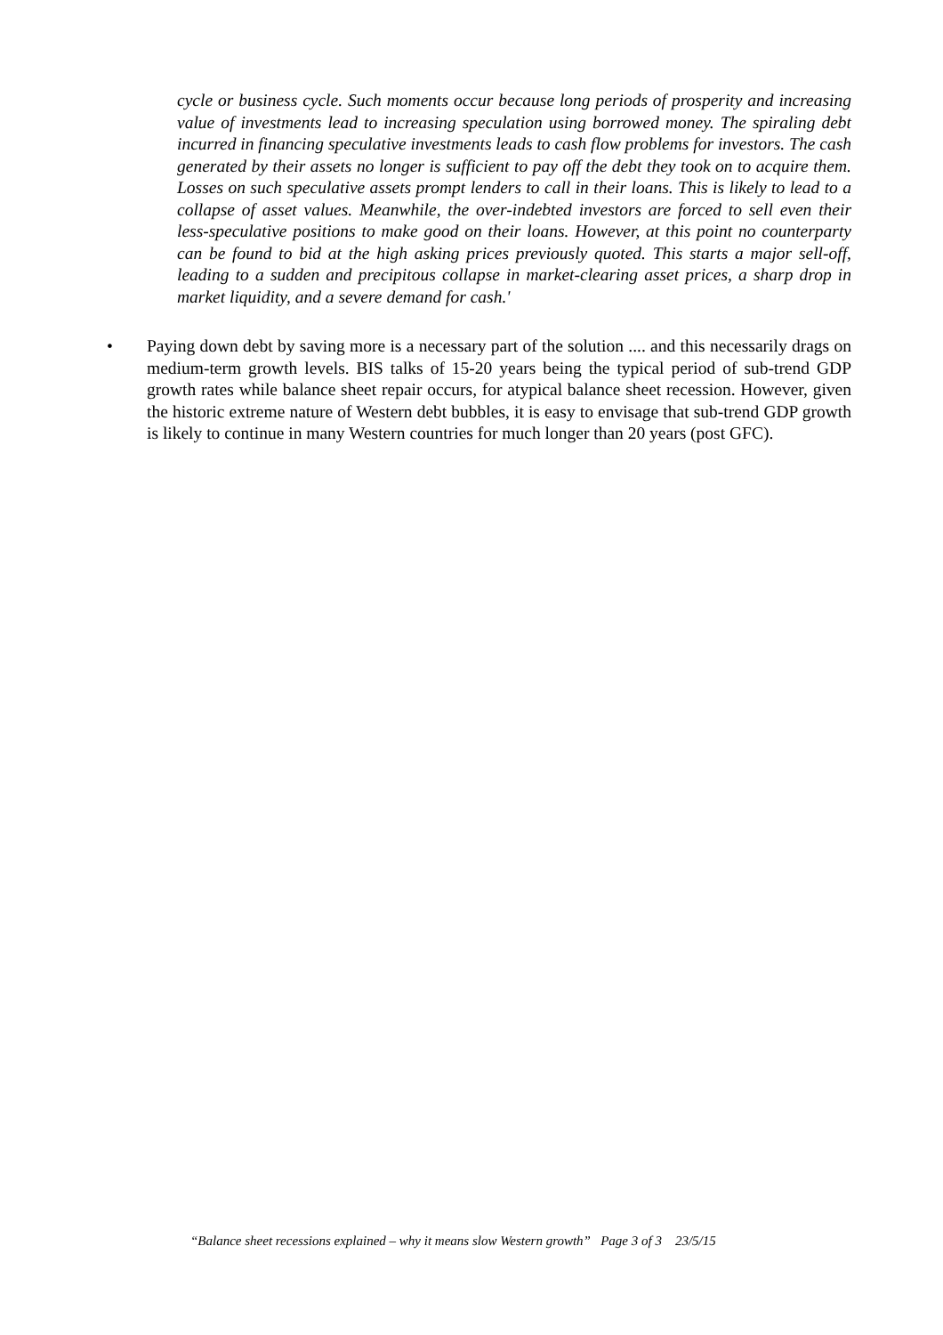cycle or business cycle. Such moments occur because long periods of prosperity and increasing value of investments lead to increasing speculation using borrowed money. The spiraling debt incurred in financing speculative investments leads to cash flow problems for investors. The cash generated by their assets no longer is sufficient to pay off the debt they took on to acquire them. Losses on such speculative assets prompt lenders to call in their loans. This is likely to lead to a collapse of asset values. Meanwhile, the over-indebted investors are forced to sell even their less-speculative positions to make good on their loans. However, at this point no counterparty can be found to bid at the high asking prices previously quoted. This starts a major sell-off, leading to a sudden and precipitous collapse in market-clearing asset prices, a sharp drop in market liquidity, and a severe demand for cash.'
• Paying down debt by saving more is a necessary part of the solution .... and this necessarily drags on medium-term growth levels. BIS talks of 15-20 years being the typical period of sub-trend GDP growth rates while balance sheet repair occurs, for atypical balance sheet recession. However, given the historic extreme nature of Western debt bubbles, it is easy to envisage that sub-trend GDP growth is likely to continue in many Western countries for much longer than 20 years (post GFC).
“Balance sheet recessions explained – why it means slow Western growth” Page 3 of 3 23/5/15